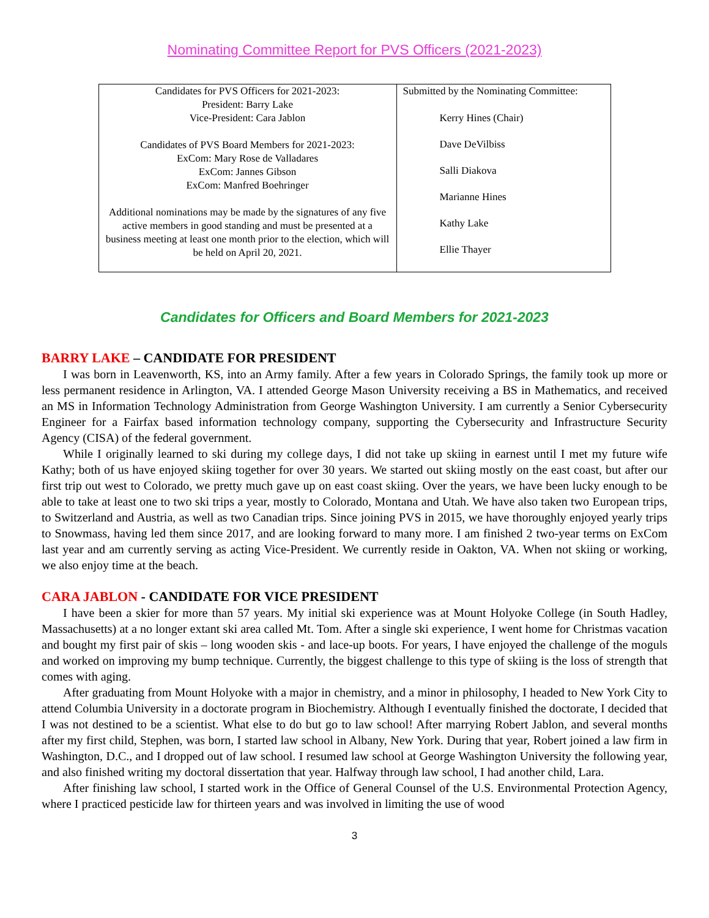Nominating Committee Report for PVS Officers (2021-2023)
| Candidates for PVS Officers for 2021-2023: President: Barry Lake Vice-President: Cara Jablon Candidates of PVS Board Members for 2021-2023: ExCom: Mary Rose de Valladares ExCom: Jannes Gibson ExCom: Manfred Boehringer Additional nominations may be made by the signatures of any five active members in good standing and must be presented at a business meeting at least one month prior to the election, which will be held on April 20, 2021. | Submitted by the Nominating Committee: Kerry Hines (Chair) Dave DeVilbiss Salli Diakova Marianne Hines Kathy Lake Ellie Thayer |
Candidates for Officers and Board Members for 2021-2023
BARRY LAKE – CANDIDATE FOR PRESIDENT
I was born in Leavenworth, KS, into an Army family. After a few years in Colorado Springs, the family took up more or less permanent residence in Arlington, VA. I attended George Mason University receiving a BS in Mathematics, and received an MS in Information Technology Administration from George Washington University. I am currently a Senior Cybersecurity Engineer for a Fairfax based information technology company, supporting the Cybersecurity and Infrastructure Security Agency (CISA) of the federal government.
While I originally learned to ski during my college days, I did not take up skiing in earnest until I met my future wife Kathy; both of us have enjoyed skiing together for over 30 years. We started out skiing mostly on the east coast, but after our first trip out west to Colorado, we pretty much gave up on east coast skiing. Over the years, we have been lucky enough to be able to take at least one to two ski trips a year, mostly to Colorado, Montana and Utah. We have also taken two European trips, to Switzerland and Austria, as well as two Canadian trips. Since joining PVS in 2015, we have thoroughly enjoyed yearly trips to Snowmass, having led them since 2017, and are looking forward to many more. I am finished 2 two-year terms on ExCom last year and am currently serving as acting Vice-President. We currently reside in Oakton, VA. When not skiing or working, we also enjoy time at the beach.
CARA JABLON - CANDIDATE FOR VICE PRESIDENT
I have been a skier for more than 57 years. My initial ski experience was at Mount Holyoke College (in South Hadley, Massachusetts) at a no longer extant ski area called Mt. Tom. After a single ski experience, I went home for Christmas vacation and bought my first pair of skis – long wooden skis - and lace-up boots. For years, I have enjoyed the challenge of the moguls and worked on improving my bump technique. Currently, the biggest challenge to this type of skiing is the loss of strength that comes with aging.
After graduating from Mount Holyoke with a major in chemistry, and a minor in philosophy, I headed to New York City to attend Columbia University in a doctorate program in Biochemistry. Although I eventually finished the doctorate, I decided that I was not destined to be a scientist. What else to do but go to law school! After marrying Robert Jablon, and several months after my first child, Stephen, was born, I started law school in Albany, New York. During that year, Robert joined a law firm in Washington, D.C., and I dropped out of law school. I resumed law school at George Washington University the following year, and also finished writing my doctoral dissertation that year. Halfway through law school, I had another child, Lara.
After finishing law school, I started work in the Office of General Counsel of the U.S. Environmental Protection Agency, where I practiced pesticide law for thirteen years and was involved in limiting the use of wood
3